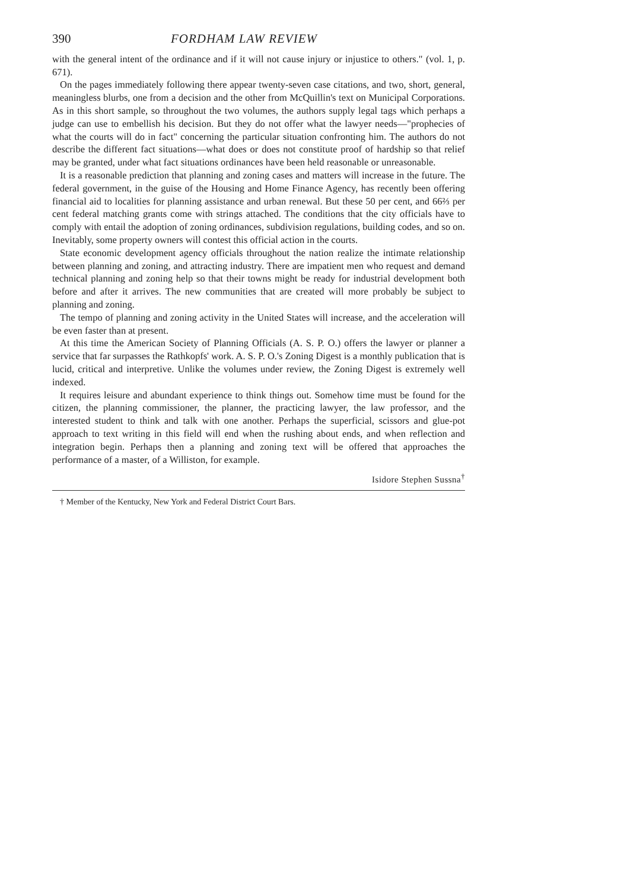390 FORDHAM LAW REVIEW
with the general intent of the ordinance and if it will not cause injury or injustice to others." (vol. 1, p. 671).
On the pages immediately following there appear twenty-seven case citations, and two, short, general, meaningless blurbs, one from a decision and the other from McQuillin's text on Municipal Corporations. As in this short sample, so throughout the two volumes, the authors supply legal tags which perhaps a judge can use to embellish his decision. But they do not offer what the lawyer needs—"prophecies of what the courts will do in fact" concerning the particular situation confronting him. The authors do not describe the different fact situations—what does or does not constitute proof of hardship so that relief may be granted, under what fact situations ordinances have been held reasonable or unreasonable.
It is a reasonable prediction that planning and zoning cases and matters will increase in the future. The federal government, in the guise of the Housing and Home Finance Agency, has recently been offering financial aid to localities for planning assistance and urban renewal. But these 50 per cent, and 66⅔ per cent federal matching grants come with strings attached. The conditions that the city officials have to comply with entail the adoption of zoning ordinances, subdivision regulations, building codes, and so on. Inevitably, some property owners will contest this official action in the courts.
State economic development agency officials throughout the nation realize the intimate relationship between planning and zoning, and attracting industry. There are impatient men who request and demand technical planning and zoning help so that their towns might be ready for industrial development both before and after it arrives. The new communities that are created will more probably be subject to planning and zoning.
The tempo of planning and zoning activity in the United States will increase, and the acceleration will be even faster than at present.
At this time the American Society of Planning Officials (A. S. P. O.) offers the lawyer or planner a service that far surpasses the Rathkopfs' work. A. S. P. O.'s Zoning Digest is a monthly publication that is lucid, critical and interpretive. Unlike the volumes under review, the Zoning Digest is extremely well indexed.
It requires leisure and abundant experience to think things out. Somehow time must be found for the citizen, the planning commissioner, the planner, the practicing lawyer, the law professor, and the interested student to think and talk with one another. Perhaps the superficial, scissors and glue-pot approach to text writing in this field will end when the rushing about ends, and when reflection and integration begin. Perhaps then a planning and zoning text will be offered that approaches the performance of a master, of a Williston, for example.
Isidore Stephen Sussna<sup>†</sup>
† Member of the Kentucky, New York and Federal District Court Bars.